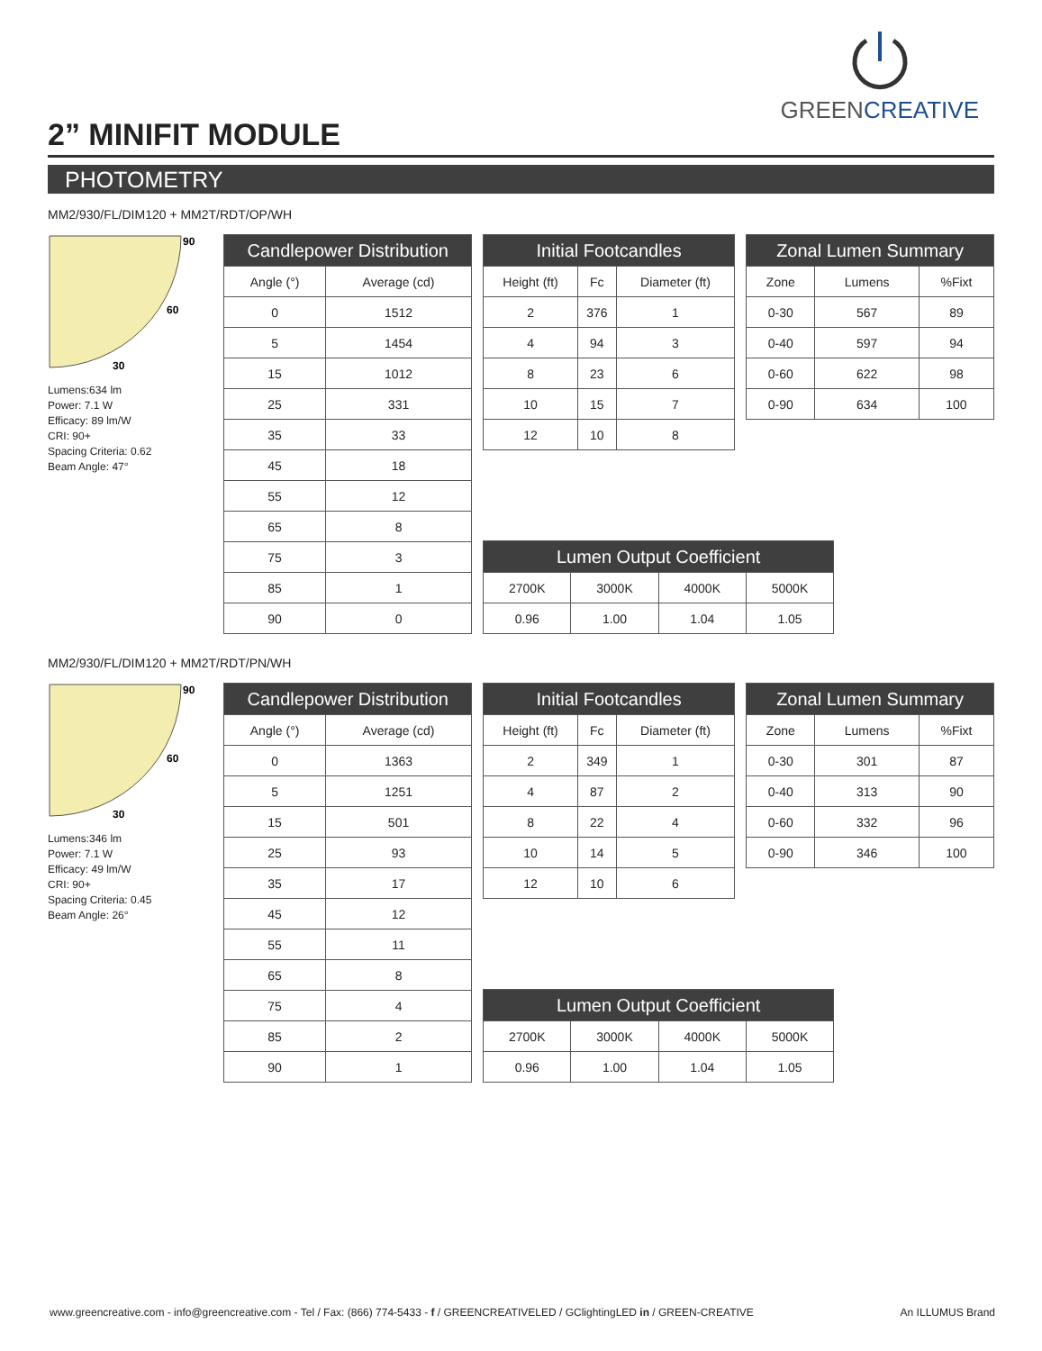GREENCREATIVE
2” MINIFIT MODULE
PHOTOMETRY
MM2/930/FL/DIM120 + MM2T/RDT/OP/WH
90
60
30
Lumens:634 lm
Power: 7.1 W
Efficacy: 89 lm/W
CRI: 90+
Spacing Criteria: 0.62
Beam Angle: 47°
| Candlepower Distribution | |
| --- | --- |
| Angle (°) | Average (cd) |
| 0 | 1512 |
| 5 | 1454 |
| 15 | 1012 |
| 25 | 331 |
| 35 | 33 |
| 45 | 18 |
| 55 | 12 |
| 65 | 8 |
| 75 | 3 |
| 85 | 1 |
| 90 | 0 |
| Initial Footcandles | | |
| --- | --- | --- |
| Height (ft) | Fc | Diameter (ft) |
| 2 | 376 | 1 |
| 4 | 94 | 3 |
| 8 | 23 | 6 |
| 10 | 15 | 7 |
| 12 | 10 | 8 |
| Lumen Output Coefficient | | | |
| --- | --- | --- | --- |
| 2700K | 3000K | 4000K | 5000K |
| 0.96 | 1.00 | 1.04 | 1.05 |
| Zonal Lumen Summary | | |
| --- | --- | --- |
| Zone | Lumens | %Fixt |
| 0-30 | 567 | 89 |
| 0-40 | 597 | 94 |
| 0-60 | 622 | 98 |
| 0-90 | 634 | 100 |
MM2/930/FL/DIM120 + MM2T/RDT/PN/WH
90
60
30
Lumens:346 lm
Power: 7.1 W
Efficacy: 49 lm/W
CRI: 90+
Spacing Criteria: 0.45
Beam Angle: 26°
| Candlepower Distribution | |
| --- | --- |
| Angle (°) | Average (cd) |
| 0 | 1363 |
| 5 | 1251 |
| 15 | 501 |
| 25 | 93 |
| 35 | 17 |
| 45 | 12 |
| 55 | 11 |
| 65 | 8 |
| 75 | 4 |
| 85 | 2 |
| 90 | 1 |
| Initial Footcandles | | |
| --- | --- | --- |
| Height (ft) | Fc | Diameter (ft) |
| 2 | 349 | 1 |
| 4 | 87 | 2 |
| 8 | 22 | 4 |
| 10 | 14 | 5 |
| 12 | 10 | 6 |
| Lumen Output Coefficient | | | |
| --- | --- | --- | --- |
| 2700K | 3000K | 4000K | 5000K |
| 0.96 | 1.00 | 1.04 | 1.05 |
| Zonal Lumen Summary | | |
| --- | --- | --- |
| Zone | Lumens | %Fixt |
| 0-30 | 301 | 87 |
| 0-40 | 313 | 90 |
| 0-60 | 332 | 96 |
| 0-90 | 346 | 100 |
www.greencreative.com - info@greencreative.com - Tel / Fax: (866) 774-5433 - f / GREENCREATIVELED / GClightingLED in / GREEN-CREATIVE An ILLUMUS Brand